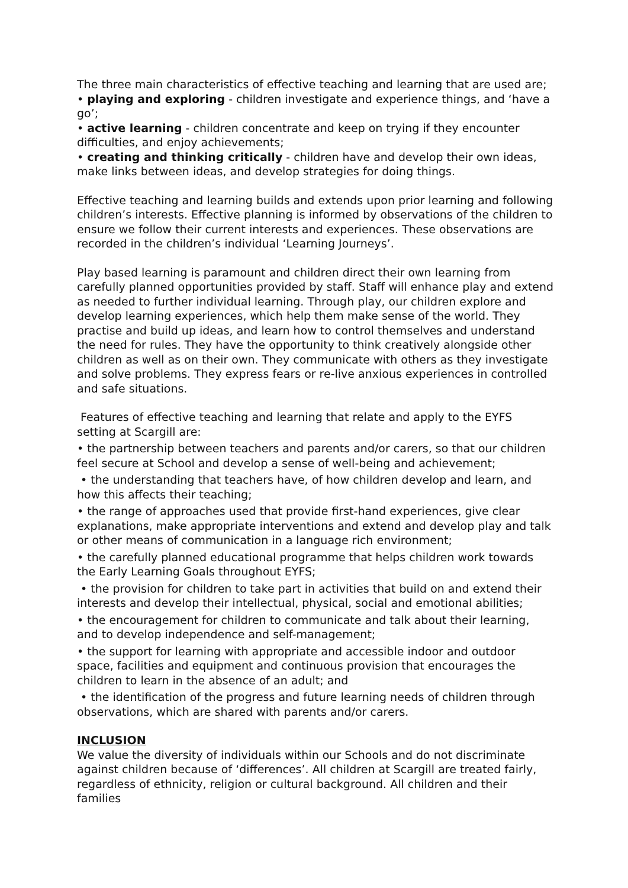The three main characteristics of effective teaching and learning that are used are;
• playing and exploring - children investigate and experience things, and ‘have a go’;
• active learning - children concentrate and keep on trying if they encounter difficulties, and enjoy achievements;
• creating and thinking critically - children have and develop their own ideas, make links between ideas, and develop strategies for doing things.
Effective teaching and learning builds and extends upon prior learning and following children’s interests. Effective planning is informed by observations of the children to ensure we follow their current interests and experiences. These observations are recorded in the children’s individual ‘Learning Journeys’.
Play based learning is paramount and children direct their own learning from carefully planned opportunities provided by staff. Staff will enhance play and extend as needed to further individual learning. Through play, our children explore and develop learning experiences, which help them make sense of the world. They practise and build up ideas, and learn how to control themselves and understand the need for rules. They have the opportunity to think creatively alongside other children as well as on their own. They communicate with others as they investigate and solve problems. They express fears or re-live anxious experiences in controlled and safe situations.
Features of effective teaching and learning that relate and apply to the EYFS setting at Scargill are:
• the partnership between teachers and parents and/or carers, so that our children feel secure at School and develop a sense of well-being and achievement;
• the understanding that teachers have, of how children develop and learn, and how this affects their teaching;
• the range of approaches used that provide first-hand experiences, give clear explanations, make appropriate interventions and extend and develop play and talk or other means of communication in a language rich environment;
• the carefully planned educational programme that helps children work towards the Early Learning Goals throughout EYFS;
• the provision for children to take part in activities that build on and extend their interests and develop their intellectual, physical, social and emotional abilities;
• the encouragement for children to communicate and talk about their learning, and to develop independence and self-management;
• the support for learning with appropriate and accessible indoor and outdoor space, facilities and equipment and continuous provision that encourages the children to learn in the absence of an adult; and
• the identification of the progress and future learning needs of children through observations, which are shared with parents and/or carers.
INCLUSION
We value the diversity of individuals within our Schools and do not discriminate against children because of ‘differences’. All children at Scargill are treated fairly, regardless of ethnicity, religion or cultural background. All children and their families